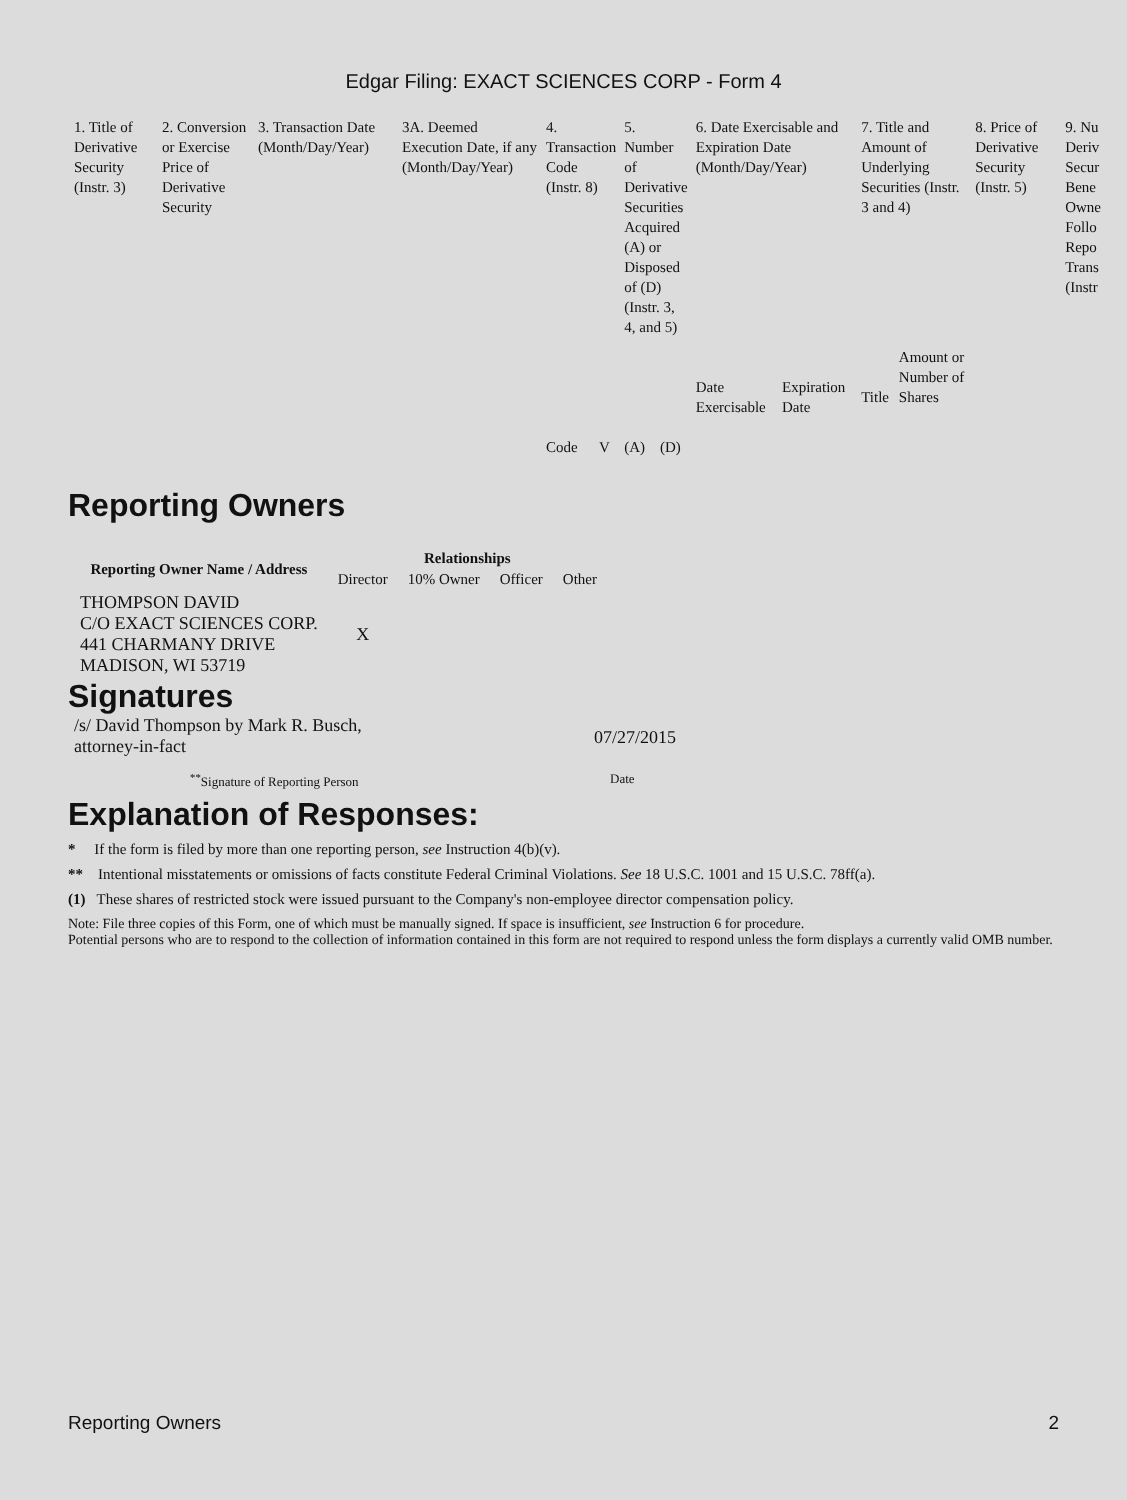Edgar Filing: EXACT SCIENCES CORP - Form 4
| 1. Title of Derivative Security (Instr. 3) | 2. Conversion or Exercise Price of Derivative Security | 3. Transaction Date (Month/Day/Year) | 3A. Deemed Execution Date, if any (Month/Day/Year) | 4. Transaction Code (Instr. 8) | | 5. Number of Derivative Securities Acquired (A) or Disposed of (D) (Instr. 3, 4, and 5) | | 6. Date Exercisable and Expiration Date (Month/Day/Year) | | 7. Title and Amount of Underlying Securities (Instr. 3 and 4) | | 8. Price of Derivative Security (Instr. 5) | 9. Nu Deriv Secur Bene Owne Follo Repo Trans (Instr |
| | | | | Code | V | (A) | (D) | Date Exercisable | Expiration Date | Title | Amount or Number of Shares | | |
Reporting Owners
| Reporting Owner Name / Address | Relationships | | | |
| --- | --- | --- | --- | --- |
| | Director | 10% Owner | Officer | Other |
| THOMPSON DAVID C/O EXACT SCIENCES CORP. 441 CHARMANY DRIVE MADISON, WI 53719 | X | | | |
Signatures
/s/ David Thompson by Mark R. Busch,
attorney-in-fact
07/27/2015
<sup>**</sup> Signature of Reporting Person Date
Explanation of Responses:
* If the form is filed by more than one reporting person, see Instruction 4(b)(v).
** Intentional misstatements or omissions of facts constitute Federal Criminal Violations. See 18 U.S.C. 1001 and 15 U.S.C. 78ff(a).
(1) These shares of restricted stock were issued pursuant to the Company's non-employee director compensation policy.
Note: File three copies of this Form, one of which must be manually signed. If space is insufficient, see Instruction 6 for procedure.
Potential persons who are to respond to the collection of information contained in this form are not required to respond unless the form displays a currently valid OMB number.
Reporting Owners 2